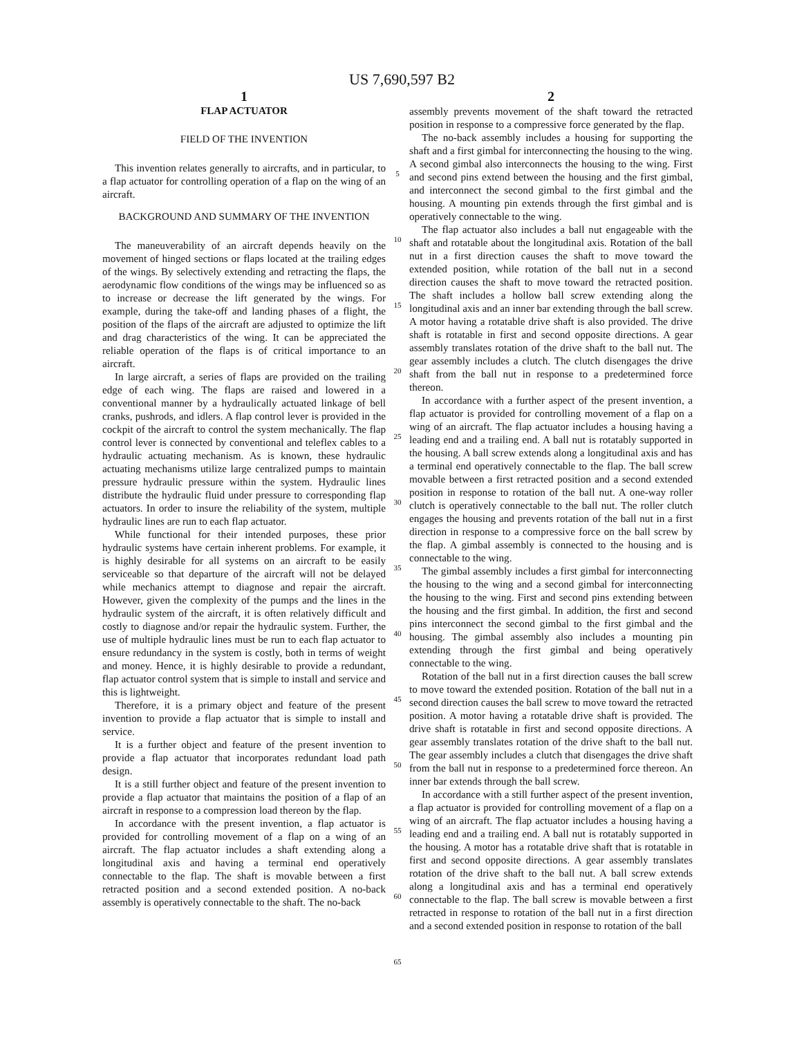US 7,690,597 B2
1
FLAP ACTUATOR
FIELD OF THE INVENTION
This invention relates generally to aircrafts, and in particular, to a flap actuator for controlling operation of a flap on the wing of an aircraft.
BACKGROUND AND SUMMARY OF THE INVENTION
The maneuverability of an aircraft depends heavily on the movement of hinged sections or flaps located at the trailing edges of the wings. By selectively extending and retracting the flaps, the aerodynamic flow conditions of the wings may be influenced so as to increase or decrease the lift generated by the wings. For example, during the take-off and landing phases of a flight, the position of the flaps of the aircraft are adjusted to optimize the lift and drag characteristics of the wing. It can be appreciated the reliable operation of the flaps is of critical importance to an aircraft.
In large aircraft, a series of flaps are provided on the trailing edge of each wing. The flaps are raised and lowered in a conventional manner by a hydraulically actuated linkage of bell cranks, pushrods, and idlers. A flap control lever is provided in the cockpit of the aircraft to control the system mechanically. The flap control lever is connected by conventional and teleflex cables to a hydraulic actuating mechanism. As is known, these hydraulic actuating mechanisms utilize large centralized pumps to maintain pressure hydraulic pressure within the system. Hydraulic lines distribute the hydraulic fluid under pressure to corresponding flap actuators. In order to insure the reliability of the system, multiple hydraulic lines are run to each flap actuator.
While functional for their intended purposes, these prior hydraulic systems have certain inherent problems. For example, it is highly desirable for all systems on an aircraft to be easily serviceable so that departure of the aircraft will not be delayed while mechanics attempt to diagnose and repair the aircraft. However, given the complexity of the pumps and the lines in the hydraulic system of the aircraft, it is often relatively difficult and costly to diagnose and/or repair the hydraulic system. Further, the use of multiple hydraulic lines must be run to each flap actuator to ensure redundancy in the system is costly, both in terms of weight and money. Hence, it is highly desirable to provide a redundant, flap actuator control system that is simple to install and service and this is lightweight.
Therefore, it is a primary object and feature of the present invention to provide a flap actuator that is simple to install and service.
It is a further object and feature of the present invention to provide a flap actuator that incorporates redundant load path design.
It is a still further object and feature of the present invention to provide a flap actuator that maintains the position of a flap of an aircraft in response to a compression load thereon by the flap.
In accordance with the present invention, a flap actuator is provided for controlling movement of a flap on a wing of an aircraft. The flap actuator includes a shaft extending along a longitudinal axis and having a terminal end operatively connectable to the flap. The shaft is movable between a first retracted position and a second extended position. A no-back assembly is operatively connectable to the shaft. The no-back
5
10
15
20
25
30
35
40
45
50
55
60
65
2
assembly prevents movement of the shaft toward the retracted position in response to a compressive force generated by the flap.
The no-back assembly includes a housing for supporting the shaft and a first gimbal for interconnecting the housing to the wing. A second gimbal also interconnects the housing to the wing. First and second pins extend between the housing and the first gimbal, and interconnect the second gimbal to the first gimbal and the housing. A mounting pin extends through the first gimbal and is operatively connectable to the wing.
The flap actuator also includes a ball nut engageable with the shaft and rotatable about the longitudinal axis. Rotation of the ball nut in a first direction causes the shaft to move toward the extended position, while rotation of the ball nut in a second direction causes the shaft to move toward the retracted position. The shaft includes a hollow ball screw extending along the longitudinal axis and an inner bar extending through the ball screw. A motor having a rotatable drive shaft is also provided. The drive shaft is rotatable in first and second opposite directions. A gear assembly translates rotation of the drive shaft to the ball nut. The gear assembly includes a clutch. The clutch disengages the drive shaft from the ball nut in response to a predetermined force thereon.
In accordance with a further aspect of the present invention, a flap actuator is provided for controlling movement of a flap on a wing of an aircraft. The flap actuator includes a housing having a leading end and a trailing end. A ball nut is rotatably supported in the housing. A ball screw extends along a longitudinal axis and has a terminal end operatively connectable to the flap. The ball screw movable between a first retracted position and a second extended position in response to rotation of the ball nut. A one-way roller clutch is operatively connectable to the ball nut. The roller clutch engages the housing and prevents rotation of the ball nut in a first direction in response to a compressive force on the ball screw by the flap. A gimbal assembly is connected to the housing and is connectable to the wing.
The gimbal assembly includes a first gimbal for interconnecting the housing to the wing and a second gimbal for interconnecting the housing to the wing. First and second pins extending between the housing and the first gimbal. In addition, the first and second pins interconnect the second gimbal to the first gimbal and the housing. The gimbal assembly also includes a mounting pin extending through the first gimbal and being operatively connectable to the wing.
Rotation of the ball nut in a first direction causes the ball screw to move toward the extended position. Rotation of the ball nut in a second direction causes the ball screw to move toward the retracted position. A motor having a rotatable drive shaft is provided. The drive shaft is rotatable in first and second opposite directions. A gear assembly translates rotation of the drive shaft to the ball nut. The gear assembly includes a clutch that disengages the drive shaft from the ball nut in response to a predetermined force thereon. An inner bar extends through the ball screw.
In accordance with a still further aspect of the present invention, a flap actuator is provided for controlling movement of a flap on a wing of an aircraft. The flap actuator includes a housing having a leading end and a trailing end. A ball nut is rotatably supported in the housing. A motor has a rotatable drive shaft that is rotatable in first and second opposite directions. A gear assembly translates rotation of the drive shaft to the ball nut. A ball screw extends along a longitudinal axis and has a terminal end operatively connectable to the flap. The ball screw is movable between a first retracted in response to rotation of the ball nut in a first direction and a second extended position in response to rotation of the ball